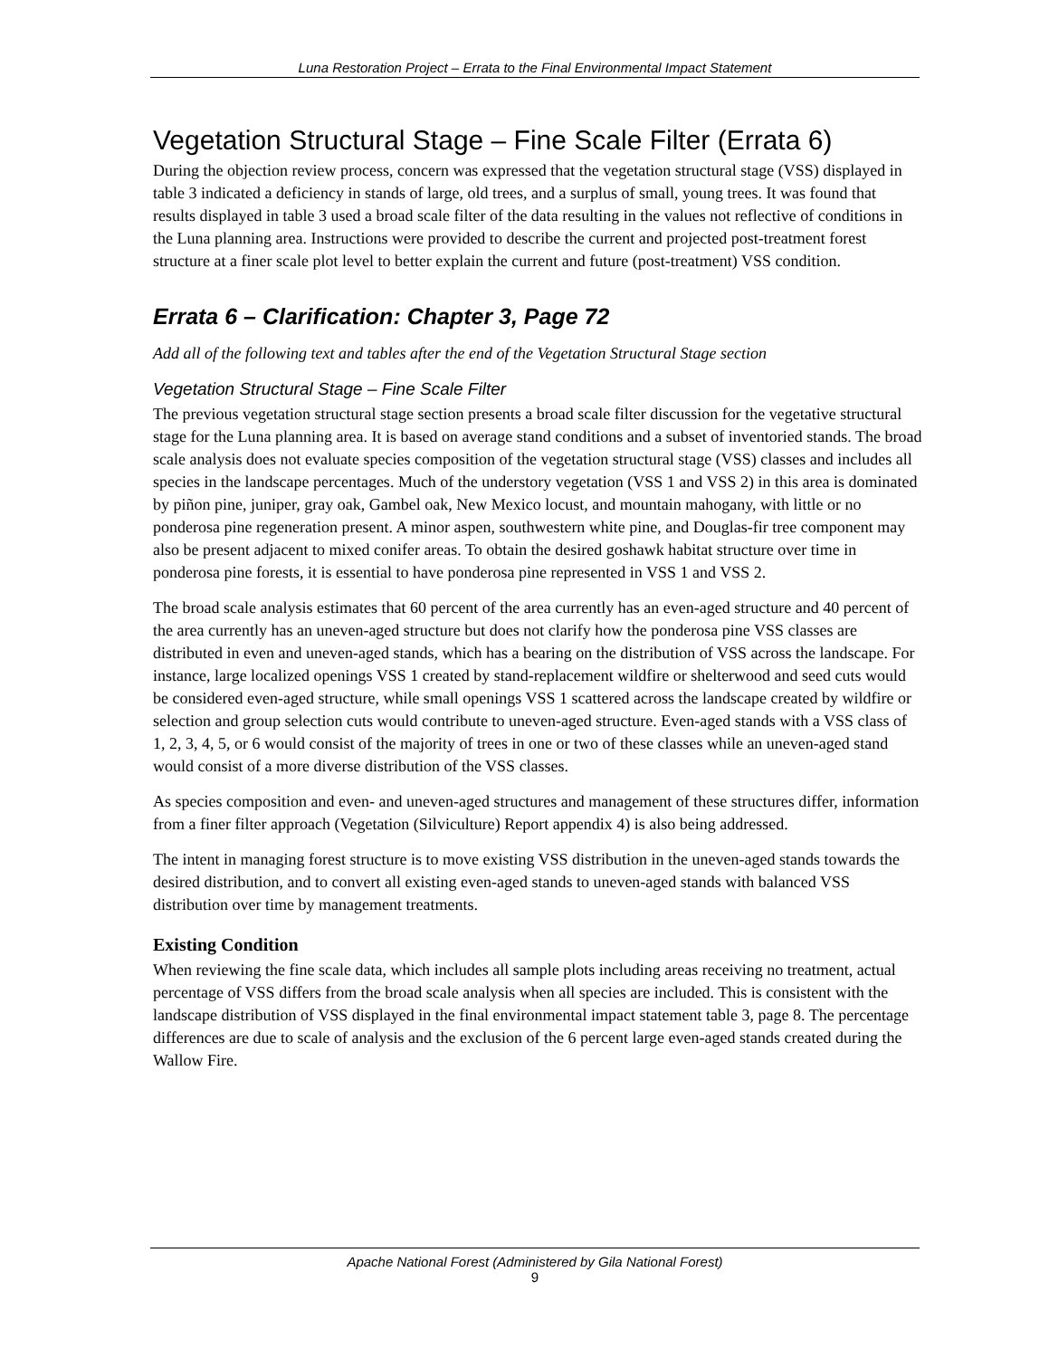Luna Restoration Project – Errata to the Final Environmental Impact Statement
Vegetation Structural Stage – Fine Scale Filter (Errata 6)
During the objection review process, concern was expressed that the vegetation structural stage (VSS) displayed in table 3 indicated a deficiency in stands of large, old trees, and a surplus of small, young trees. It was found that results displayed in table 3 used a broad scale filter of the data resulting in the values not reflective of conditions in the Luna planning area. Instructions were provided to describe the current and projected post-treatment forest structure at a finer scale plot level to better explain the current and future (post-treatment) VSS condition.
Errata 6 – Clarification: Chapter 3, Page 72
Add all of the following text and tables after the end of the Vegetation Structural Stage section
Vegetation Structural Stage – Fine Scale Filter
The previous vegetation structural stage section presents a broad scale filter discussion for the vegetative structural stage for the Luna planning area. It is based on average stand conditions and a subset of inventoried stands. The broad scale analysis does not evaluate species composition of the vegetation structural stage (VSS) classes and includes all species in the landscape percentages. Much of the understory vegetation (VSS 1 and VSS 2) in this area is dominated by piñon pine, juniper, gray oak, Gambel oak, New Mexico locust, and mountain mahogany, with little or no ponderosa pine regeneration present. A minor aspen, southwestern white pine, and Douglas-fir tree component may also be present adjacent to mixed conifer areas. To obtain the desired goshawk habitat structure over time in ponderosa pine forests, it is essential to have ponderosa pine represented in VSS 1 and VSS 2.
The broad scale analysis estimates that 60 percent of the area currently has an even-aged structure and 40 percent of the area currently has an uneven-aged structure but does not clarify how the ponderosa pine VSS classes are distributed in even and uneven-aged stands, which has a bearing on the distribution of VSS across the landscape. For instance, large localized openings VSS 1 created by stand-replacement wildfire or shelterwood and seed cuts would be considered even-aged structure, while small openings VSS 1 scattered across the landscape created by wildfire or selection and group selection cuts would contribute to uneven-aged structure. Even-aged stands with a VSS class of 1, 2, 3, 4, 5, or 6 would consist of the majority of trees in one or two of these classes while an uneven-aged stand would consist of a more diverse distribution of the VSS classes.
As species composition and even- and uneven-aged structures and management of these structures differ, information from a finer filter approach (Vegetation (Silviculture) Report appendix 4) is also being addressed.
The intent in managing forest structure is to move existing VSS distribution in the uneven-aged stands towards the desired distribution, and to convert all existing even-aged stands to uneven-aged stands with balanced VSS distribution over time by management treatments.
Existing Condition
When reviewing the fine scale data, which includes all sample plots including areas receiving no treatment, actual percentage of VSS differs from the broad scale analysis when all species are included. This is consistent with the landscape distribution of VSS displayed in the final environmental impact statement table 3, page 8. The percentage differences are due to scale of analysis and the exclusion of the 6 percent large even-aged stands created during the Wallow Fire.
Apache National Forest (Administered by Gila National Forest)
9